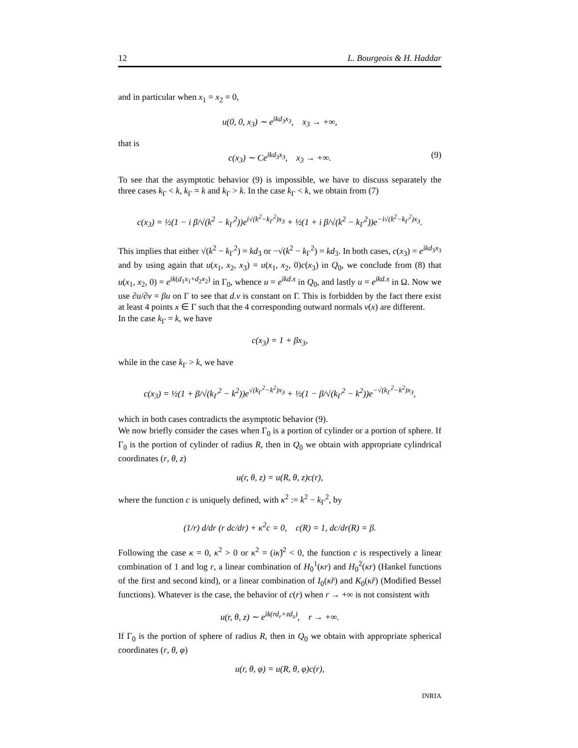12 L. Bourgeois & H. Haddar
and in particular when x<sub>1</sub> = x<sub>2</sub> = 0,
u(0, 0, x<sub>3</sub>) ∼ e<sup>ikd<sub>3</sub>x<sub>3</sub></sup>, x<sub>3</sub> → +∞,
that is
c(x<sub>3</sub>) ∼ Ce<sup>ikd<sub>3</sub>x<sub>3</sub></sup>, x<sub>3</sub> → +∞. (9)
To see that the asymptotic behavior (9) is impossible, we have to discuss separately the three cases k<sub>Γ</sub> < k, k<sub>Γ</sub> = k and k<sub>Γ</sub> > k. In the case k<sub>Γ</sub> < k, we obtain from (7)
c(x<sub>3</sub>) = ½(1 − i β/√(k<sup>2</sup> − k<sub>Γ</sub><sup>2</sup>))e<sup>i√(k<sup>2</sup>−k<sub>Γ</sub><sup>2</sup>)x<sub>3</sub></sup> + ½(1 + i β/√(k<sup>2</sup> − k<sub>Γ</sub><sup>2</sup>))e<sup>−i√(k<sup>2</sup>−k<sub>Γ</sub><sup>2</sup>)x<sub>3</sub></sup>.
This implies that either √(k<sup>2</sup> − k<sub>Γ</sub><sup>2</sup>) = kd<sub>3</sub> or −√(k<sup>2</sup> − k<sub>Γ</sub><sup>2</sup>) = kd<sub>3</sub>. In both cases, c(x<sub>3</sub>) = e<sup>ikd<sub>3</sub>x<sub>3</sub></sup> and by using again that u(x<sub>1</sub>, x<sub>2</sub>, x<sub>3</sub>) = u(x<sub>1</sub>, x<sub>2</sub>, 0)c(x<sub>3</sub>) in Q<sub>0</sub>, we conclude from (8) that u(x<sub>1</sub>, x<sub>2</sub>, 0) = e<sup>ik(d<sub>1</sub>x<sub>1</sub>+d<sub>2</sub>x<sub>2</sub>)</sup> in Γ<sub>0</sub>, whence u = e<sup>ikd.x</sup> in Q<sub>0</sub>, and lastly u = e<sup>ikd.x</sup> in Ω. Now we use ∂u/∂ν = βu on Γ to see that d.ν is constant on Γ. This is forbidden by the fact there exist at least 4 points x ∈ Γ such that the 4 corresponding outward normals ν(x) are different.
In the case k<sub>Γ</sub> = k, we have
c(x<sub>3</sub>) = 1 + βx<sub>3</sub>,
while in the case k<sub>Γ</sub> > k, we have
c(x<sub>3</sub>) = ½(1 + β/√(k<sub>Γ</sub><sup>2</sup> − k<sup>2</sup>))e<sup>√(k<sub>Γ</sub><sup>2</sup>−k<sup>2</sup>)x<sub>3</sub></sup> + ½(1 − β/√(k<sub>Γ</sub><sup>2</sup> − k<sup>2</sup>))e<sup>−√(k<sub>Γ</sub><sup>2</sup>−k<sup>2</sup>)x<sub>3</sub></sup>,
which in both cases contradicts the asymptotic behavior (9).
We now briefly consider the cases when Γ<sub>0</sub> is a portion of cylinder or a portion of sphere. If Γ<sub>0</sub> is the portion of cylinder of radius R, then in Q<sub>0</sub> we obtain with appropriate cylindrical coordinates (r, θ, z)
u(r, θ, z) = u(R, θ, z)c(r),
where the function c is uniquely defined, with κ<sup>2</sup> := k<sup>2</sup> − k<sub>Γ</sub><sup>2</sup>, by
(1/r) d/dr (r dc/dr) + κ<sup>2</sup>c = 0, c(R) = 1, dc/dr(R) = β.
Following the case κ = 0, κ<sup>2</sup> > 0 or κ<sup>2</sup> = (iκ̃)<sup>2</sup> < 0, the function c is respectively a linear combination of 1 and log r, a linear combination of H<sub>0</sub><sup>1</sup>(κr) and H<sub>0</sub><sup>2</sup>(κr) (Hankel functions of the first and second kind), or a linear combination of I<sub>0</sub>(κ̃r) and K<sub>0</sub>(κ̃r) (Modified Bessel functions). Whatever is the case, the behavior of c(r) when r → +∞ is not consistent with
u(r, θ, z) ∼ e<sup>ik(rd<sub>r</sub>+zd<sub>z</sub>)</sup>, r → +∞.
If Γ<sub>0</sub> is the portion of sphere of radius R, then in Q<sub>0</sub> we obtain with appropriate spherical coordinates (r, θ, φ)
u(r, θ, φ) = u(R, θ, φ)c(r),
INRIA